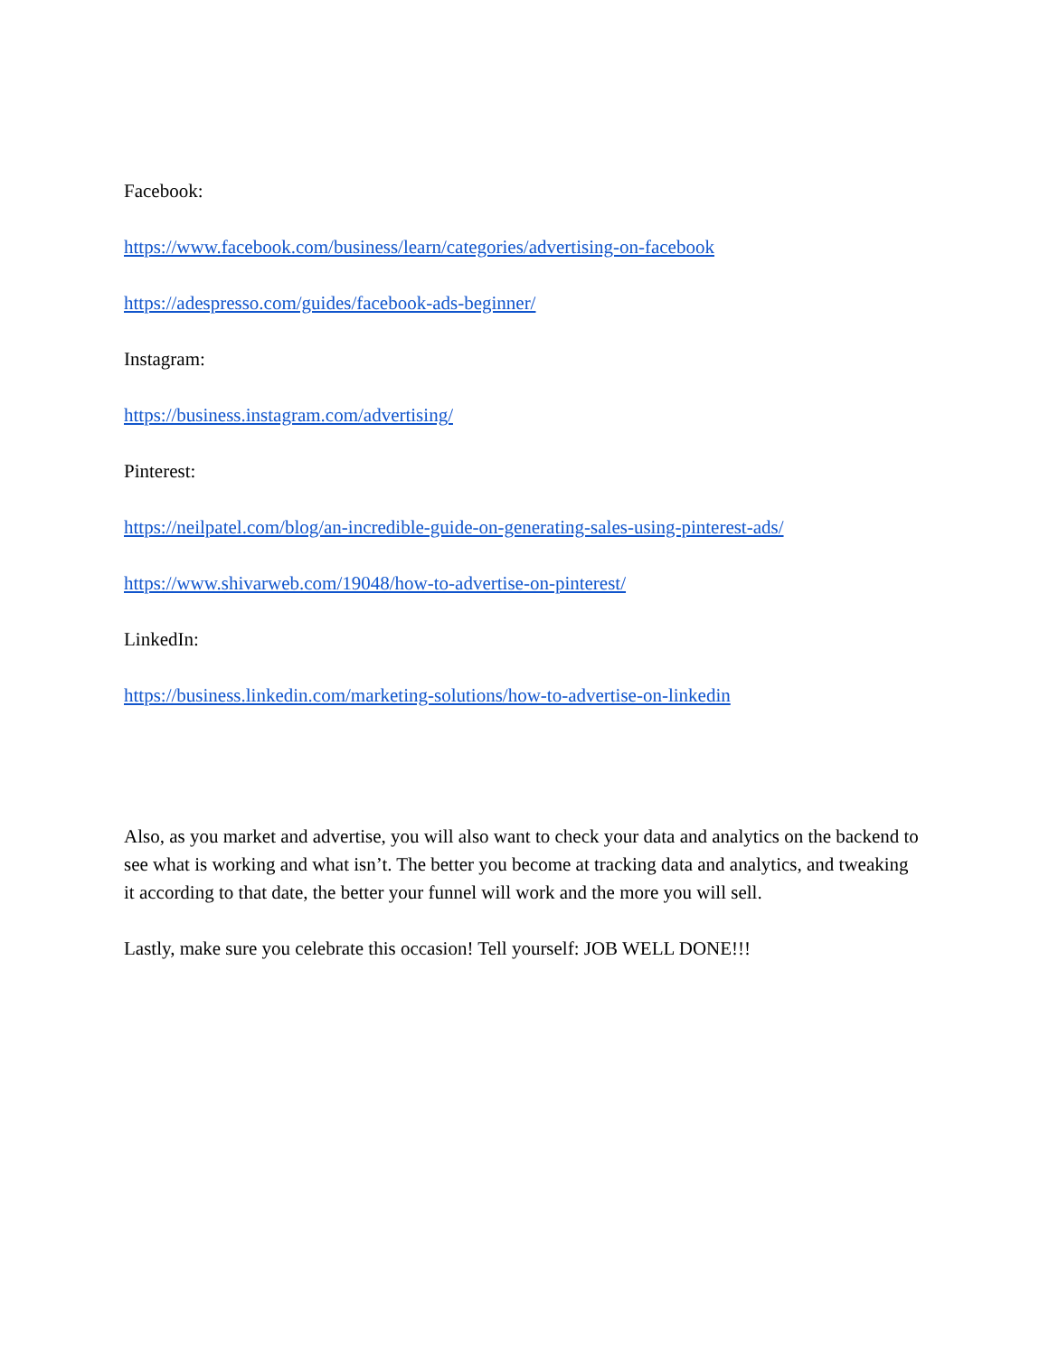Facebook:
https://www.facebook.com/business/learn/categories/advertising-on-facebook
https://adespresso.com/guides/facebook-ads-beginner/
Instagram:
https://business.instagram.com/advertising/
Pinterest:
https://neilpatel.com/blog/an-incredible-guide-on-generating-sales-using-pinterest-ads/
https://www.shivarweb.com/19048/how-to-advertise-on-pinterest/
LinkedIn:
https://business.linkedin.com/marketing-solutions/how-to-advertise-on-linkedin
Also, as you market and advertise, you will also want to check your data and analytics on the backend to see what is working and what isn’t. The better you become at tracking data and analytics, and tweaking it according to that date, the better your funnel will work and the more you will sell.
Lastly, make sure you celebrate this occasion! Tell yourself: JOB WELL DONE!!!